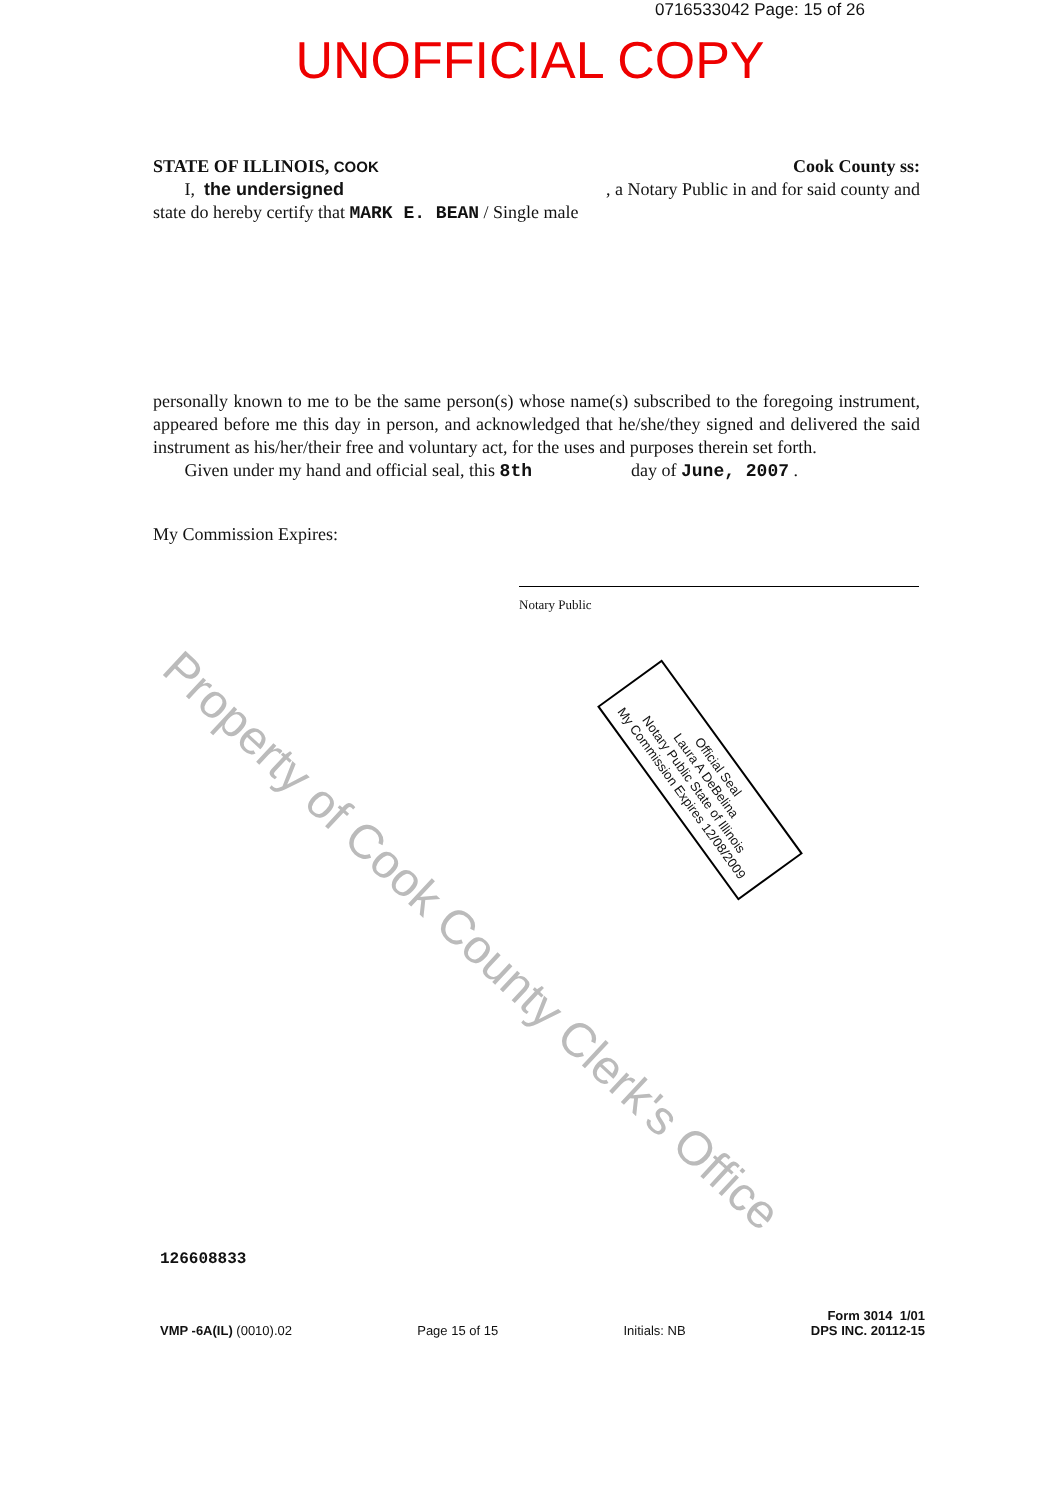0716533042 Page: 15 of 26
UNOFFICIAL COPY
STATE OF ILLINOIS, COOK Cook County ss:
I, the undersigned, a Notary Public in and for said county and
state do hereby certify that MARK E. BEAN / Single male
personally known to me to be the same person(s) whose name(s) subscribed to the foregoing instrument, appeared before me this day in person, and acknowledged that he/she/they signed and delivered the said instrument as his/her/their free and voluntary act, for the uses and purposes therein set forth.
Given under my hand and official seal, this 8th day of June, 2007 .
My Commission Expires:
Notary Public
Official Seal
Laura A DeBelina
Notary Public State of Illinois
My Commission Expires 12/08/2009
Property of Cook County Clerk's Office
126608833
VMP -6A(IL) (0010).02 Page 15 of 15 Initials: NB Form 3014 1/01
DPS INC. 20112-15